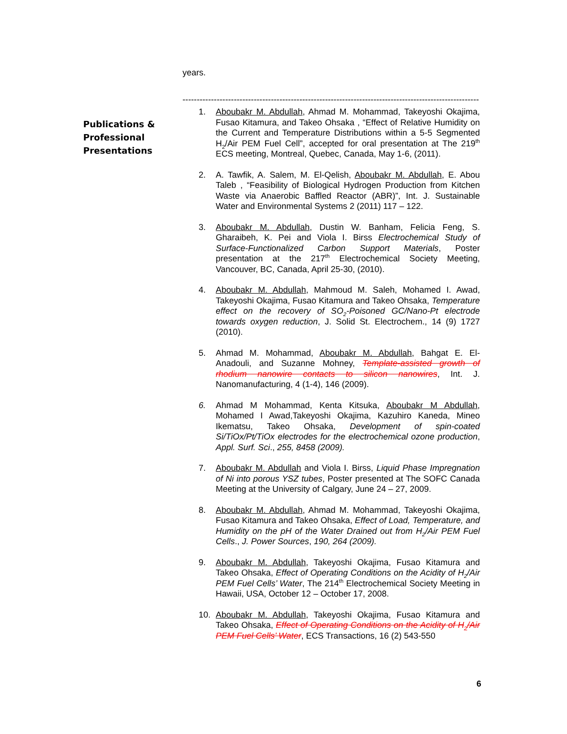years.
--------------------------------------------------------------------------------------------------------------------------
Publications &
Professional
Presentations
1. Aboubakr M. Abdullah, Ahmad M. Mohammad, Takeyoshi Okajima, Fusao Kitamura, and Takeo Ohsaka , “Effect of Relative Humidity on the Current and Temperature Distributions within a 5-5 Segmented H<sub>2</sub>/Air PEM Fuel Cell”, accepted for oral presentation at The 219<sup>th</sup> ECS meeting, Montreal, Quebec, Canada, May 1-6, (2011).
2. A. Tawfik, A. Salem, M. El-Qelish, Aboubakr M. Abdullah, E. Abou Taleb , “Feasibility of Biological Hydrogen Production from Kitchen Waste via Anaerobic Baffled Reactor (ABR)”, Int. J. Sustainable Water and Environmental Systems 2 (2011) 117 – 122.
3. Aboubakr M. Abdullah, Dustin W. Banham, Felicia Feng, S. Gharaibeh, K. Pei and Viola I. Birss Electrochemical Study of Surface-Functionalized Carbon Support Materials, Poster presentation at the 217<sup>th</sup> Electrochemical Society Meeting, Vancouver, BC, Canada, April 25-30, (2010).
4. Aboubakr M. Abdullah, Mahmoud M. Saleh, Mohamed I. Awad, Takeyoshi Okajima, Fusao Kitamura and Takeo Ohsaka, Temperature effect on the recovery of SO<sub>2</sub>-Poisoned GC/Nano-Pt electrode towards oxygen reduction, J. Solid St. Electrochem., 14 (9) 1727 (2010).
5. Ahmad M. Mohammad, Aboubakr M. Abdullah, Bahgat E. El-Anadouli, and Suzanne Mohney, Template-assisted growth of rhodium nanowire contacts to silicon nanowires, Int. J. Nanomanufacturing, 4 (1-4), 146 (2009).
6. Ahmad M Mohammad, Kenta Kitsuka, Aboubakr M Abdullah, Mohamed I Awad,Takeyoshi Okajima, Kazuhiro Kaneda, Mineo Ikematsu, Takeo Ohsaka, Development of spin-coated Si/TiOx/Pt/TiOx electrodes for the electrochemical ozone production, Appl. Surf. Sci., 255, 8458 (2009).
7. Aboubakr M. Abdullah and Viola I. Birss, Liquid Phase Impregnation of Ni into porous YSZ tubes, Poster presented at The SOFC Canada Meeting at the University of Calgary, June 24 – 27, 2009.
8. Aboubakr M. Abdullah, Ahmad M. Mohammad, Takeyoshi Okajima, Fusao Kitamura and Takeo Ohsaka, Effect of Load, Temperature, and Humidity on the pH of the Water Drained out from H<sub>2</sub>/Air PEM Fuel Cells., J. Power Sources, 190, 264 (2009).
9. Aboubakr M. Abdullah, Takeyoshi Okajima, Fusao Kitamura and Takeo Ohsaka, Effect of Operating Conditions on the Acidity of H<sub>2</sub>/Air PEM Fuel Cells’ Water, The 214<sup>th</sup> Electrochemical Society Meeting in Hawaii, USA, October 12 – October 17, 2008.
10. Aboubakr M. Abdullah, Takeyoshi Okajima, Fusao Kitamura and Takeo Ohsaka, Effect of Operating Conditions on the Acidity of H<sub>2</sub>/Air PEM Fuel Cells’ Water, ECS Transactions, 16 (2) 543-550
6